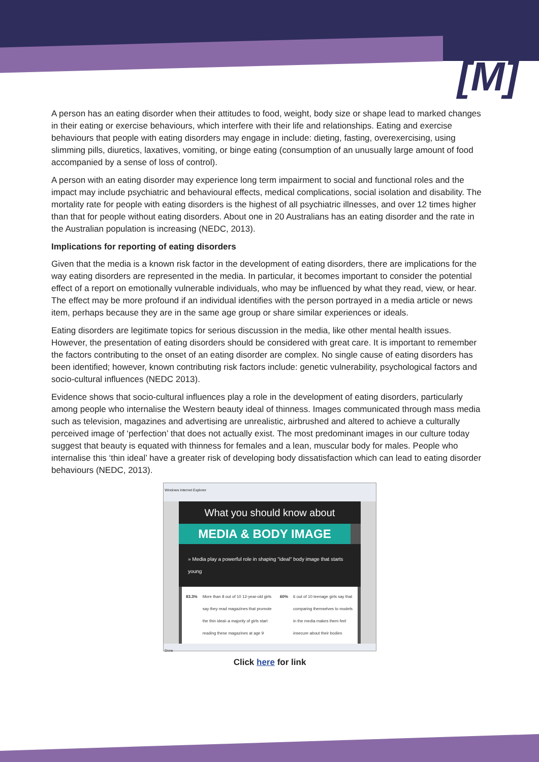[M]
A person has an eating disorder when their attitudes to food, weight, body size or shape lead to marked changes in their eating or exercise behaviours, which interfere with their life and relationships. Eating and exercise behaviours that people with eating disorders may engage in include: dieting, fasting, overexercising, using slimming pills, diuretics, laxatives, vomiting, or binge eating (consumption of an unusually large amount of food accompanied by a sense of loss of control).
A person with an eating disorder may experience long term impairment to social and functional roles and the impact may include psychiatric and behavioural effects, medical complications, social isolation and disability. The mortality rate for people with eating disorders is the highest of all psychiatric illnesses, and over 12 times higher than that for people without eating disorders. About one in 20 Australians has an eating disorder and the rate in the Australian population is increasing (NEDC, 2013).
Implications for reporting of eating disorders
Given that the media is a known risk factor in the development of eating disorders, there are implications for the way eating disorders are represented in the media. In particular, it becomes important to consider the potential effect of a report on emotionally vulnerable individuals, who may be influenced by what they read, view, or hear. The effect may be more profound if an individual identifies with the person portrayed in a media article or news item, perhaps because they are in the same age group or share similar experiences or ideals.
Eating disorders are legitimate topics for serious discussion in the media, like other mental health issues. However, the presentation of eating disorders should be considered with great care. It is important to remember the factors contributing to the onset of an eating disorder are complex. No single cause of eating disorders has been identified; however, known contributing risk factors include: genetic vulnerability, psychological factors and socio-cultural influences (NEDC 2013).
Evidence shows that socio-cultural influences play a role in the development of eating disorders, particularly among people who internalise the Western beauty ideal of thinness. Images communicated through mass media such as television, magazines and advertising are unrealistic, airbrushed and altered to achieve a culturally perceived image of ‘perfection’ that does not actually exist. The most predominant images in our culture today suggest that beauty is equated with thinness for females and a lean, muscular body for males. People who internalise this ‘thin ideal’ have a greater risk of developing body dissatisfaction which can lead to eating disorder behaviours (NEDC, 2013).
Windows Internet Explorer
What you should know about
MEDIA & BODY IMAGE
» Media play a powerful role in shaping "ideal" body image that starts young
83.3% More than 8 out of 10 12-year-old girls say they read magazines that promote the thin ideal–a majority of girls start reading these magazines at age 9
60% 6 out of 10 teenage girls say that comparing themselves to models in the media makes them feel insecure about their bodies
Done
Click here for link